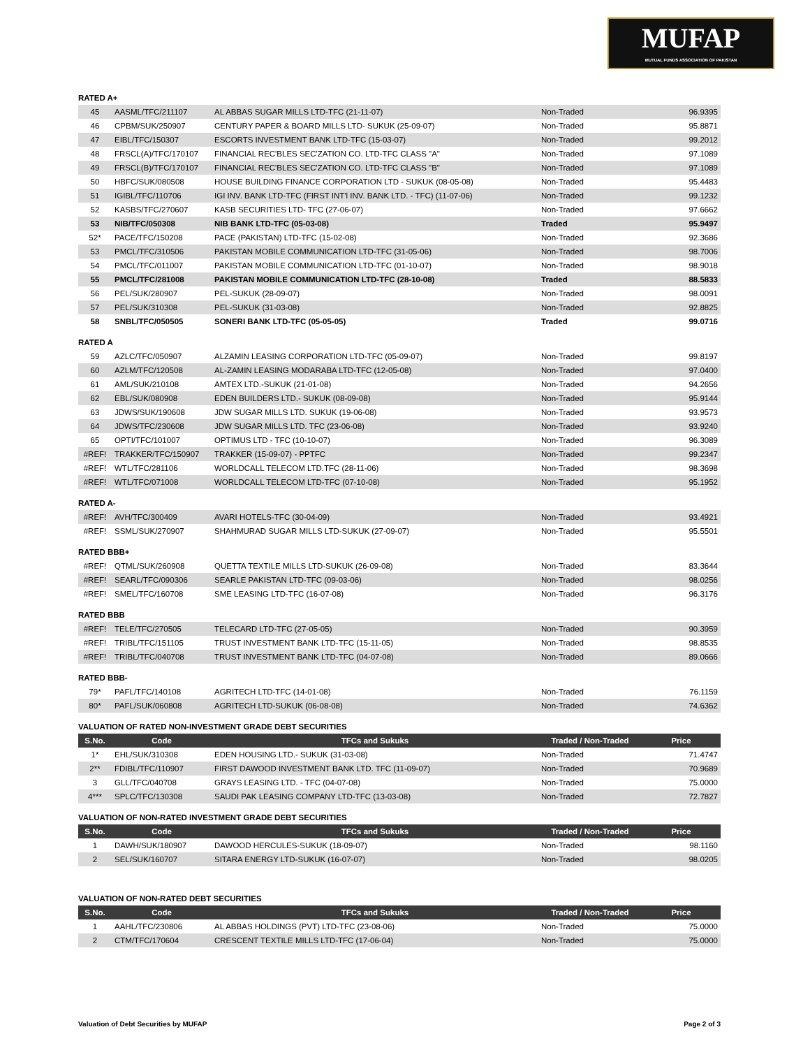MUFAP
MUTUAL FUNDS ASSOCIATION OF PAKISTAN
RATED A+
| 45 | AASML/TFC/211107 | AL ABBAS SUGAR MILLS LTD-TFC (21-11-07) | Non-Traded | 96.9395 |
| 46 | CPBM/SUK/250907 | CENTURY PAPER & BOARD MILLS LTD- SUKUK (25-09-07) | Non-Traded | 95.8871 |
| 47 | EIBL/TFC/150307 | ESCORTS INVESTMENT BANK LTD-TFC (15-03-07) | Non-Traded | 99.2012 |
| 48 | FRSCL(A)/TFC/170107 | FINANCIAL REC'BLES SEC'ZATION CO. LTD-TFC CLASS "A" | Non-Traded | 97.1089 |
| 49 | FRSCL(B)/TFC/170107 | FINANCIAL REC'BLES SEC'ZATION CO. LTD-TFC CLASS "B" | Non-Traded | 97.1089 |
| 50 | HBFC/SUK/080508 | HOUSE BUILDING FINANCE CORPORATION LTD - SUKUK (08-05-08) | Non-Traded | 95.4483 |
| 51 | IGIBL/TFC/110706 | IGI INV. BANK LTD-TFC (FIRST INT'l INV. BANK LTD. - TFC) (11-07-06) | Non-Traded | 99.1232 |
| 52 | KASBS/TFC/270607 | KASB SECURITIES LTD- TFC (27-06-07) | Non-Traded | 97.6662 |
| 53 | NIB/TFC/050308 | NIB BANK LTD-TFC (05-03-08) | Traded | 95.9497 |
| 52* | PACE/TFC/150208 | PACE (PAKISTAN) LTD-TFC (15-02-08) | Non-Traded | 92.3686 |
| 53 | PMCL/TFC/310506 | PAKISTAN MOBILE COMMUNICATION LTD-TFC (31-05-06) | Non-Traded | 98.7006 |
| 54 | PMCL/TFC/011007 | PAKISTAN MOBILE COMMUNICATION LTD-TFC (01-10-07) | Non-Traded | 98.9018 |
| 55 | PMCL/TFC/281008 | PAKISTAN MOBILE COMMUNICATION LTD-TFC (28-10-08) | Traded | 88.5833 |
| 56 | PEL/SUK/280907 | PEL-SUKUK (28-09-07) | Non-Traded | 98.0091 |
| 57 | PEL/SUK/310308 | PEL-SUKUK (31-03-08) | Non-Traded | 92.8825 |
| 58 | SNBL/TFC/050505 | SONERI BANK LTD-TFC (05-05-05) | Traded | 99.0716 |
RATED A
| 59 | AZLC/TFC/050907 | ALZAMIN LEASING CORPORATION LTD-TFC (05-09-07) | Non-Traded | 99.8197 |
| 60 | AZLM/TFC/120508 | AL-ZAMIN LEASING MODARABA LTD-TFC (12-05-08) | Non-Traded | 97.0400 |
| 61 | AML/SUK/210108 | AMTEX LTD.-SUKUK (21-01-08) | Non-Traded | 94.2656 |
| 62 | EBL/SUK/080908 | EDEN BUILDERS LTD.- SUKUK (08-09-08) | Non-Traded | 95.9144 |
| 63 | JDWS/SUK/190608 | JDW SUGAR MILLS LTD. SUKUK (19-06-08) | Non-Traded | 93.9573 |
| 64 | JDWS/TFC/230608 | JDW SUGAR MILLS LTD. TFC (23-06-08) | Non-Traded | 93.9240 |
| 65 | OPTI/TFC/101007 | OPTIMUS LTD - TFC (10-10-07) | Non-Traded | 96.3089 |
| #REF! | TRAKKER/TFC/150907 | TRAKKER (15-09-07) - PPTFC | Non-Traded | 99.2347 |
| #REF! | WTL/TFC/281106 | WORLDCALL TELECOM LTD.TFC (28-11-06) | Non-Traded | 98.3698 |
| #REF! | WTL/TFC/071008 | WORLDCALL TELECOM LTD-TFC (07-10-08) | Non-Traded | 95.1952 |
RATED A-
| #REF! | AVH/TFC/300409 | AVARI HOTELS-TFC (30-04-09) | Non-Traded | 93.4921 |
| #REF! | SSML/SUK/270907 | SHAHMURAD SUGAR MILLS LTD-SUKUK (27-09-07) | Non-Traded | 95.5501 |
RATED BBB+
| #REF! | QTML/SUK/260908 | QUETTA TEXTILE MILLS LTD-SUKUK (26-09-08) | Non-Traded | 83.3644 |
| #REF! | SEARL/TFC/090306 | SEARLE PAKISTAN LTD-TFC (09-03-06) | Non-Traded | 98.0256 |
| #REF! | SMEL/TFC/160708 | SME LEASING LTD-TFC (16-07-08) | Non-Traded | 96.3176 |
RATED BBB
| #REF! | TELE/TFC/270505 | TELECARD LTD-TFC (27-05-05) | Non-Traded | 90.3959 |
| #REF! | TRIBL/TFC/151105 | TRUST INVESTMENT BANK LTD-TFC (15-11-05) | Non-Traded | 98.8535 |
| #REF! | TRIBL/TFC/040708 | TRUST INVESTMENT BANK LTD-TFC (04-07-08) | Non-Traded | 89.0666 |
RATED BBB-
| 79* | PAFL/TFC/140108 | AGRITECH LTD-TFC (14-01-08) | Non-Traded | 76.1159 |
| 80* | PAFL/SUK/060808 | AGRITECH LTD-SUKUK (06-08-08) | Non-Traded | 74.6362 |
VALUATION OF RATED NON-INVESTMENT GRADE DEBT SECURITIES
| S.No. | Code | TFCs and Sukuks | Traded / Non-Traded | Price |
| --- | --- | --- | --- | --- |
| 1* | EHL/SUK/310308 | EDEN HOUSING LTD.- SUKUK (31-03-08) | Non-Traded | 71.4747 |
| 2** | FDIBL/TFC/110907 | FIRST DAWOOD INVESTMENT BANK LTD. TFC (11-09-07) | Non-Traded | 70.9689 |
| 3 | GLL/TFC/040708 | GRAYS LEASING LTD. - TFC (04-07-08) | Non-Traded | 75.0000 |
| 4*** | SPLC/TFC/130308 | SAUDI PAK LEASING COMPANY LTD-TFC (13-03-08) | Non-Traded | 72.7827 |
VALUATION OF NON-RATED INVESTMENT GRADE DEBT SECURITIES
| S.No. | Code | TFCs and Sukuks | Traded / Non-Traded | Price |
| --- | --- | --- | --- | --- |
| 1 | DAWH/SUK/180907 | DAWOOD HERCULES-SUKUK (18-09-07) | Non-Traded | 98.1160 |
| 2 | SEL/SUK/160707 | SITARA ENERGY LTD-SUKUK (16-07-07) | Non-Traded | 98.0205 |
VALUATION OF NON-RATED DEBT SECURITIES
| S.No. | Code | TFCs and Sukuks | Traded / Non-Traded | Price |
| --- | --- | --- | --- | --- |
| 1 | AAHL/TFC/230806 | AL ABBAS HOLDINGS (PVT) LTD-TFC (23-08-06) | Non-Traded | 75.0000 |
| 2 | CTM/TFC/170604 | CRESCENT TEXTILE MILLS LTD-TFC (17-06-04) | Non-Traded | 75.0000 |
Valuation of Debt Securities by MUFAP Page 2 of 3